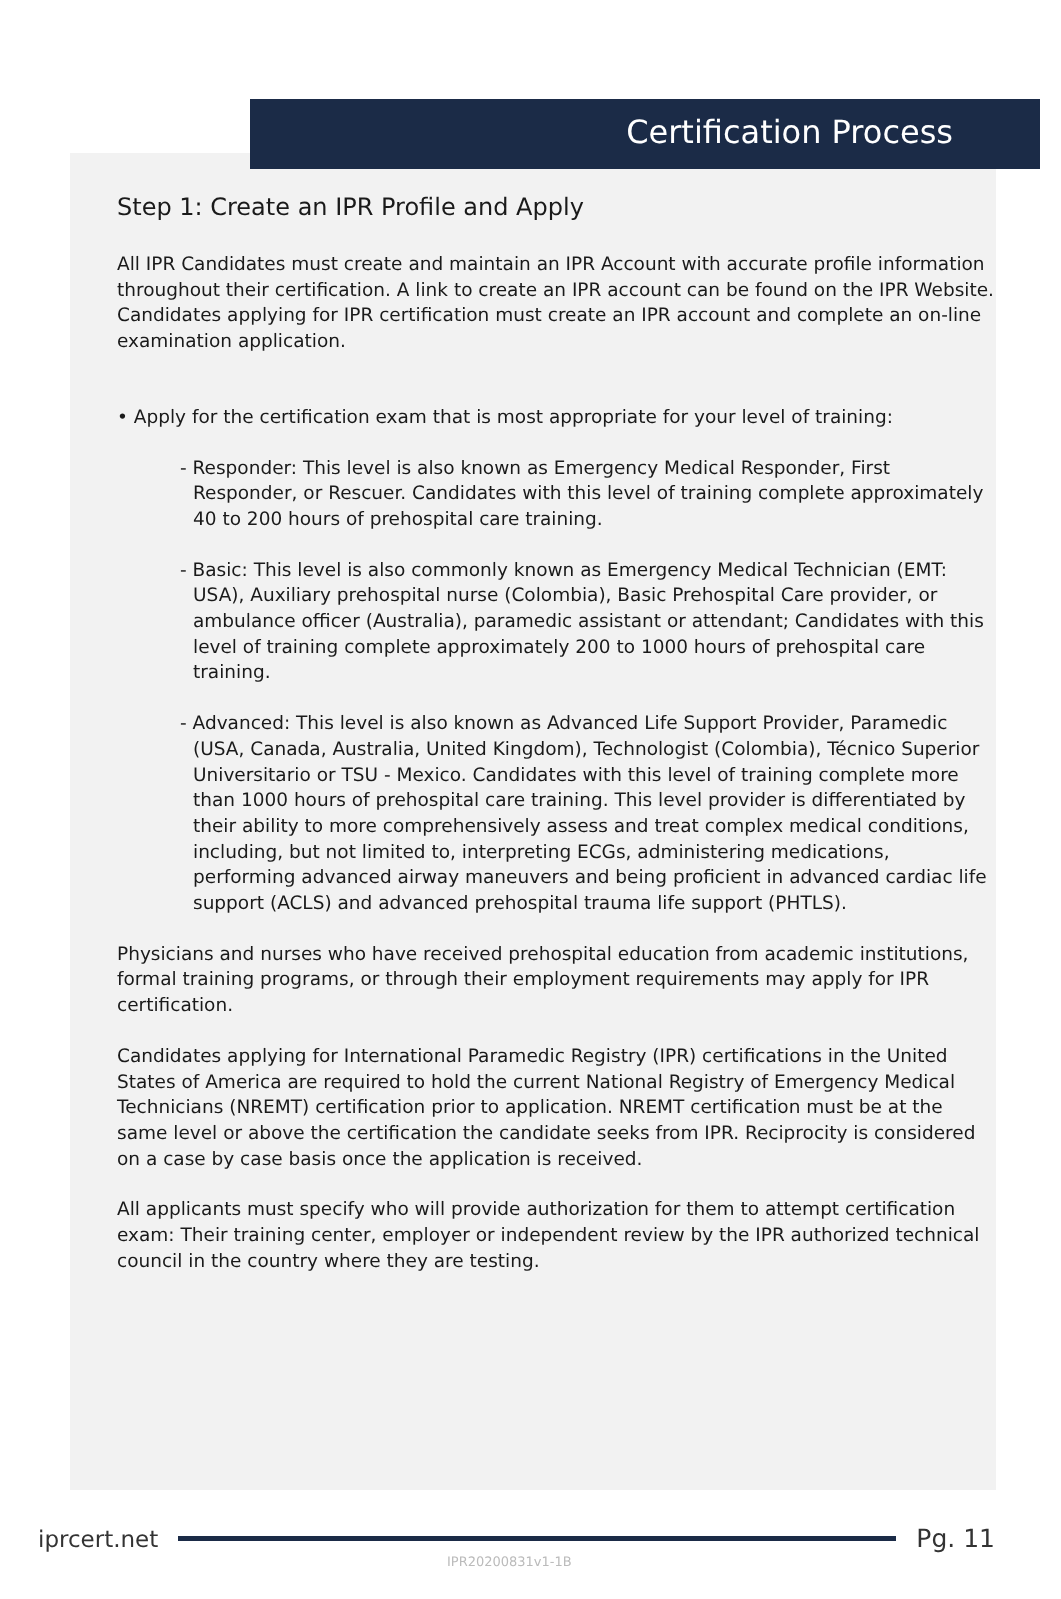Certification Process
Step 1: Create an IPR Profile and Apply
All IPR Candidates must create and maintain an IPR Account with accurate profile information throughout their certification. A link to create an IPR account can be found on the IPR Website. Candidates applying for IPR certification must create an IPR account and complete an on-line examination application.
• Apply for the certification exam that is most appropriate for your level of training:
- Responder: This level is also known as Emergency Medical Responder, First Responder, or Rescuer. Candidates with this level of training complete approximately 40 to 200 hours of prehospital care training.
- Basic: This level is also commonly known as Emergency Medical Technician (EMT: USA), Auxiliary prehospital nurse (Colombia), Basic Prehospital Care provider, or ambulance officer (Australia), paramedic assistant or attendant; Candidates with this level of training complete approximately 200 to 1000 hours of prehospital care training.
- Advanced: This level is also known as Advanced Life Support Provider, Paramedic (USA, Canada, Australia, United Kingdom), Technologist (Colombia), Técnico Superior Universitario or TSU - Mexico. Candidates with this level of training complete more than 1000 hours of prehospital care training. This level provider is differentiated by their ability to more comprehensively assess and treat complex medical conditions, including, but not limited to, interpreting ECGs, administering medications, performing advanced airway maneuvers and being proficient in advanced cardiac life support (ACLS) and advanced prehospital trauma life support (PHTLS).
Physicians and nurses who have received prehospital education from academic institutions, formal training programs, or through their employment requirements may apply for IPR certification.
Candidates applying for International Paramedic Registry (IPR) certifications in the United States of America are required to hold the current National Registry of Emergency Medical Technicians (NREMT) certification prior to application. NREMT certification must be at the same level or above the certification the candidate seeks from IPR. Reciprocity is considered on a case by case basis once the application is received.
All applicants must specify who will provide authorization for them to attempt certification exam: Their training center, employer or independent review by the IPR authorized technical council in the country where they are testing.
iprcert.net Pg. 11
IPR20200831v1-1B